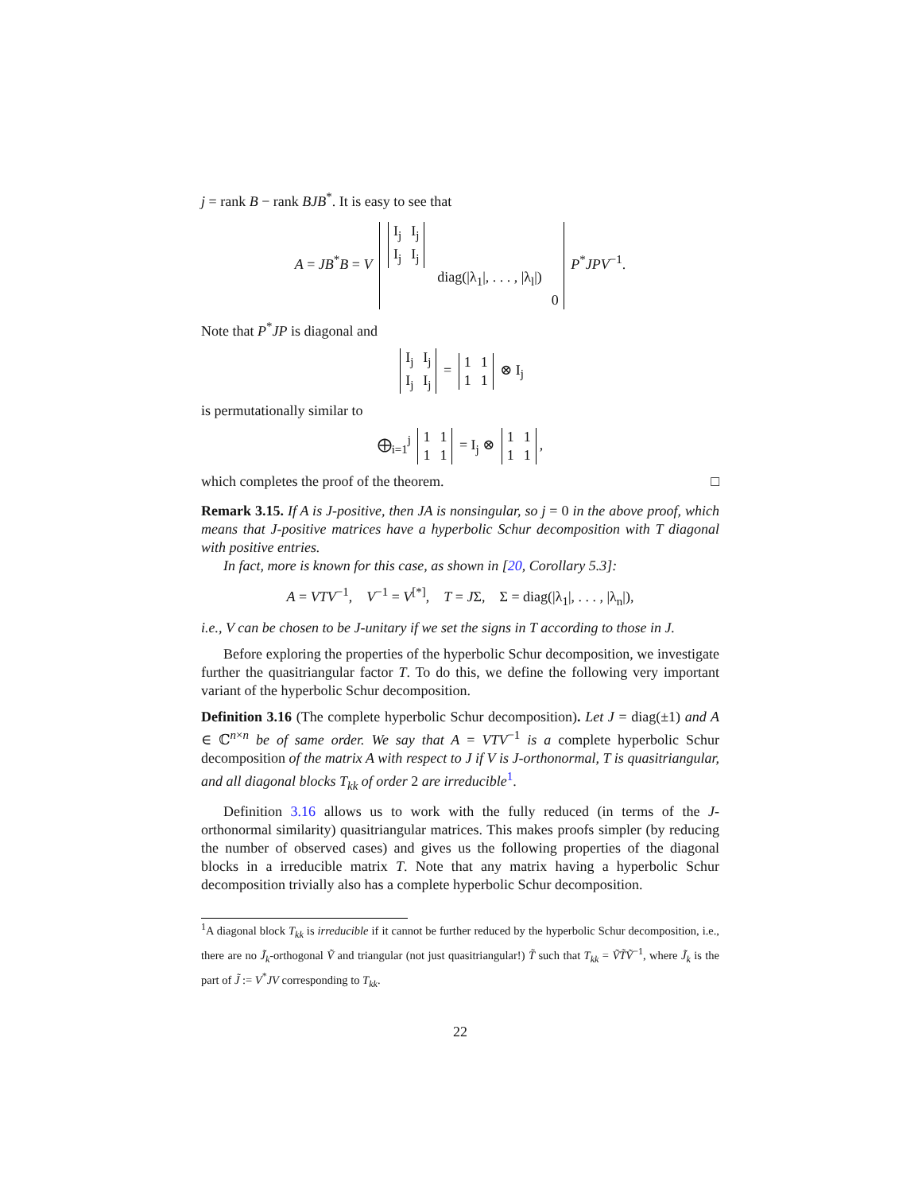j = rank B − rank BJB<sup>*</sup>. It is easy to see that
A = JB<sup>*</sup>B = V
| / I<sub>j</sub> / I<sub>j</sub> / / I<sub>j</sub> / I<sub>j</sub> / | | |
| | diag(/λ<sub>1</sub>/, . . . , /λ<sub>l</sub>/) | |
| | | 0 |
P<sup>*</sup>JPV<sup>−1</sup>.
Note that P<sup>*</sup>JP is diagonal and
| I<sub>j</sub> | I<sub>j</sub> |
| I<sub>j</sub> | I<sub>j</sub> |
=
| 1 | 1 |
| 1 | 1 |
⊗ I<sub>j</sub>
is permutationally similar to
⨁<sub>i=1</sub><sup>j</sup>
| 1 | 1 |
| 1 | 1 |
= I<sub>j</sub> ⊗
| 1 | 1 |
| 1 | 1 |
,
which completes the proof of the theorem. □
Remark 3.15. If A is J-positive, then JA is nonsingular, so j = 0 in the above proof, which means that J-positive matrices have a hyperbolic Schur decomposition with T diagonal with positive entries.
In fact, more is known for this case, as shown in [20, Corollary 5.3]:
A = VTV<sup>−1</sup>, V<sup>−1</sup> = V<sup>[*]</sup>, T = JΣ, Σ = diag(|λ<sub>1</sub>|, . . . , |λ<sub>n</sub>|),
i.e., V can be chosen to be J-unitary if we set the signs in T according to those in J.
Before exploring the properties of the hyperbolic Schur decomposition, we investigate further the quasitriangular factor T. To do this, we define the following very important variant of the hyperbolic Schur decomposition.
Definition 3.16 (The complete hyperbolic Schur decomposition). Let J = diag(±1) and A ∈ ℂ<sup>n×n</sup> be of same order. We say that A = VTV<sup>−1</sup> is a complete hyperbolic Schur decomposition of the matrix A with respect to J if V is J-orthonormal, T is quasitriangular, and all diagonal blocks T<sub>kk</sub> of order 2 are irreducible<sup>1</sup>.
Definition 3.16 allows us to work with the fully reduced (in terms of the J-orthonormal similarity) quasitriangular matrices. This makes proofs simpler (by reducing the number of observed cases) and gives us the following properties of the diagonal blocks in a irreducible matrix T. Note that any matrix having a hyperbolic Schur decomposition trivially also has a complete hyperbolic Schur decomposition.
<sup>1</sup> A diagonal block T<sub>kk</sub> is irreducible if it cannot be further reduced by the hyperbolic Schur decomposition, i.e., there are no J̃<sub>k</sub>-orthogonal Ṽ and triangular (not just quasitriangular!) T̃ such that T<sub>kk</sub> = ṼT̃Ṽ<sup>−1</sup>, where J̃<sub>k</sub> is the part of J̃ := V<sup>*</sup>JV corresponding to T<sub>kk</sub>.
22